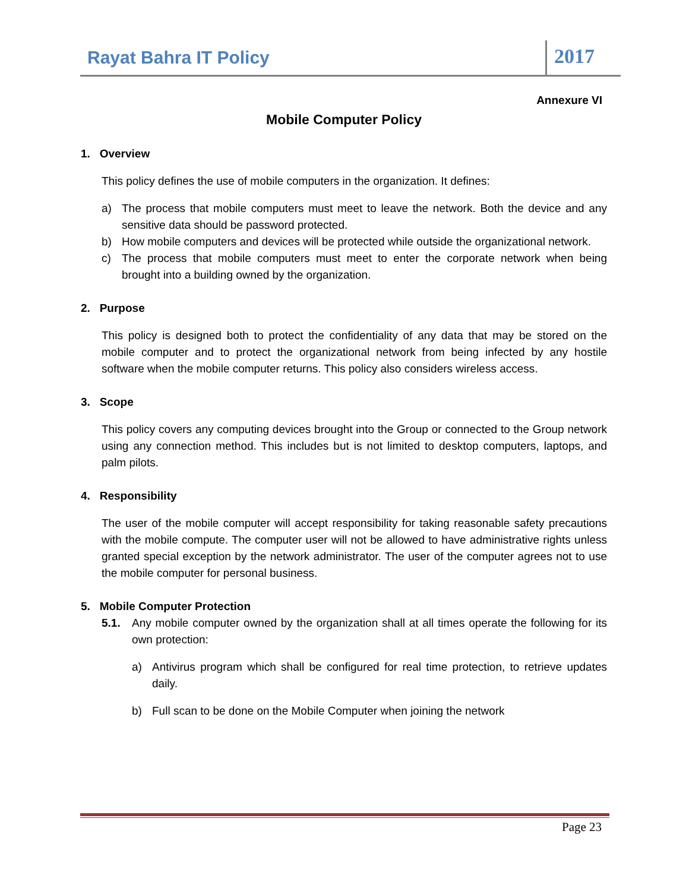Rayat Bahra IT Policy
2017
Annexure VI
Mobile Computer Policy
1. Overview
This policy defines the use of mobile computers in the organization. It defines:
a) The process that mobile computers must meet to leave the network. Both the device and any sensitive data should be password protected.
b) How mobile computers and devices will be protected while outside the organizational network.
c) The process that mobile computers must meet to enter the corporate network when being brought into a building owned by the organization.
2. Purpose
This policy is designed both to protect the confidentiality of any data that may be stored on the mobile computer and to protect the organizational network from being infected by any hostile software when the mobile computer returns. This policy also considers wireless access.
3. Scope
This policy covers any computing devices brought into the Group or connected to the Group network using any connection method. This includes but is not limited to desktop computers, laptops, and palm pilots.
4. Responsibility
The user of the mobile computer will accept responsibility for taking reasonable safety precautions with the mobile compute. The computer user will not be allowed to have administrative rights unless granted special exception by the network administrator. The user of the computer agrees not to use the mobile computer for personal business.
5. Mobile Computer Protection
5.1. Any mobile computer owned by the organization shall at all times operate the following for its own protection:
a) Antivirus program which shall be configured for real time protection, to retrieve updates daily.
b) Full scan to be done on the Mobile Computer when joining the network
Page 23